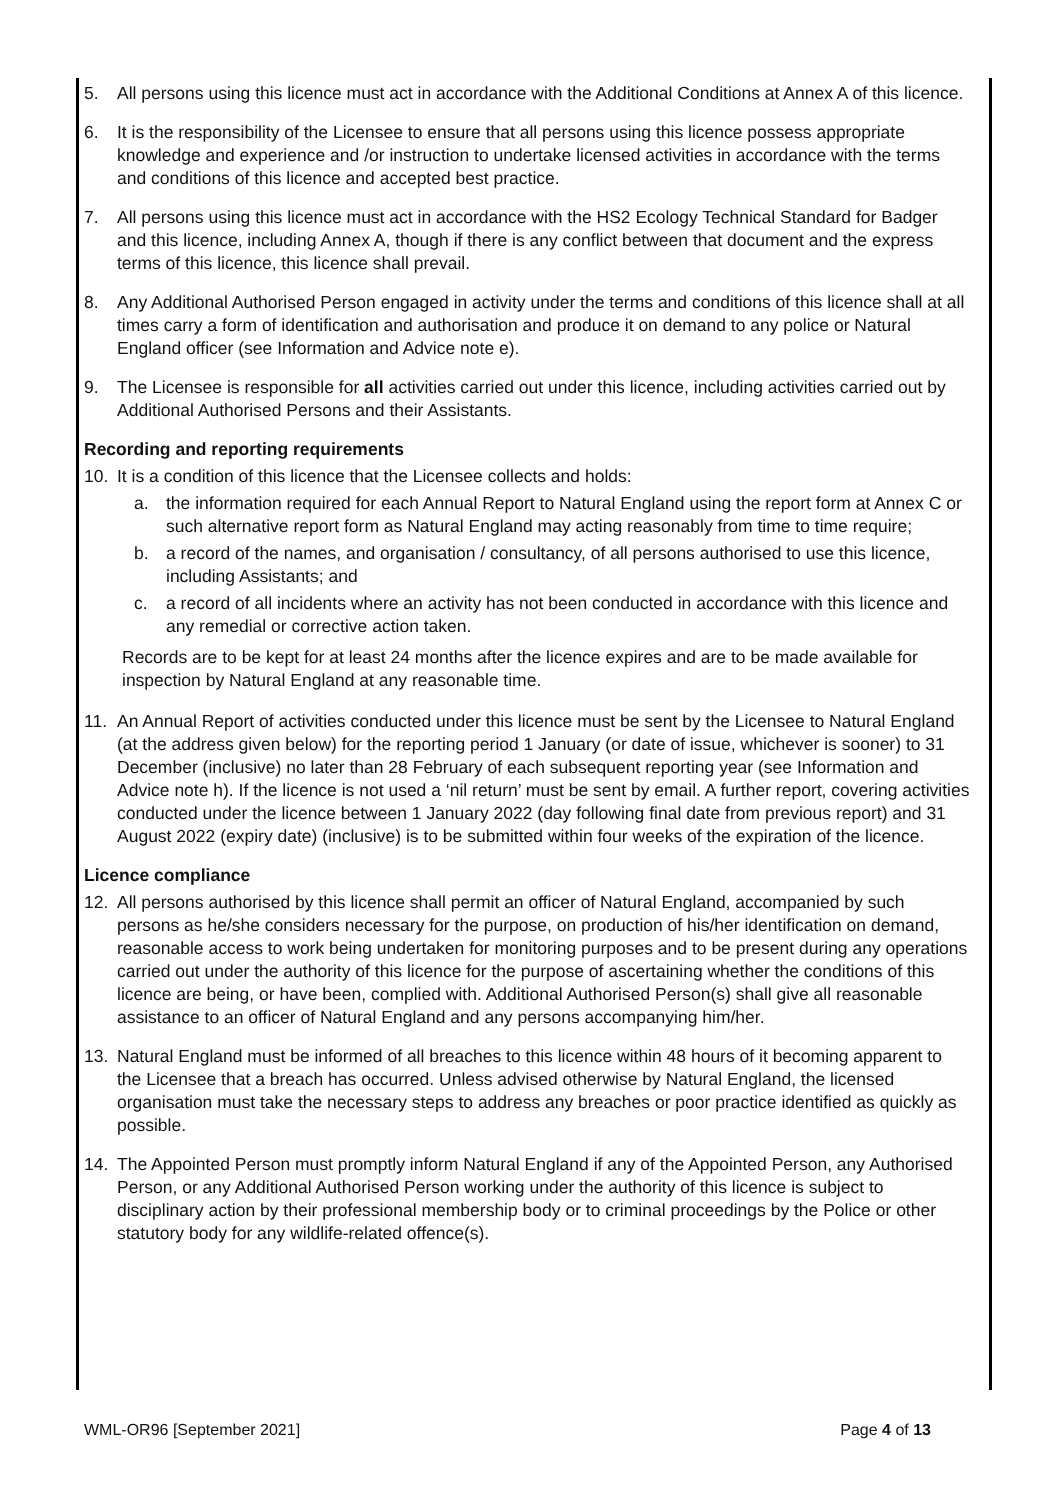5. All persons using this licence must act in accordance with the Additional Conditions at Annex A of this licence.
6. It is the responsibility of the Licensee to ensure that all persons using this licence possess appropriate knowledge and experience and /or instruction to undertake licensed activities in accordance with the terms and conditions of this licence and accepted best practice.
7. All persons using this licence must act in accordance with the HS2 Ecology Technical Standard for Badger and this licence, including Annex A, though if there is any conflict between that document and the express terms of this licence, this licence shall prevail.
8. Any Additional Authorised Person engaged in activity under the terms and conditions of this licence shall at all times carry a form of identification and authorisation and produce it on demand to any police or Natural England officer (see Information and Advice note e).
9. The Licensee is responsible for all activities carried out under this licence, including activities carried out by Additional Authorised Persons and their Assistants.
Recording and reporting requirements
10. It is a condition of this licence that the Licensee collects and holds:
a. the information required for each Annual Report to Natural England using the report form at Annex C or such alternative report form as Natural England may acting reasonably from time to time require;
b. a record of the names, and organisation / consultancy, of all persons authorised to use this licence, including Assistants; and
c. a record of all incidents where an activity has not been conducted in accordance with this licence and any remedial or corrective action taken.
Records are to be kept for at least 24 months after the licence expires and are to be made available for inspection by Natural England at any reasonable time.
11. An Annual Report of activities conducted under this licence must be sent by the Licensee to Natural England (at the address given below) for the reporting period 1 January (or date of issue, whichever is sooner) to 31 December (inclusive) no later than 28 February of each subsequent reporting year (see Information and Advice note h). If the licence is not used a ‘nil return’ must be sent by email. A further report, covering activities conducted under the licence between 1 January 2022 (day following final date from previous report) and 31 August 2022 (expiry date) (inclusive) is to be submitted within four weeks of the expiration of the licence.
Licence compliance
12. All persons authorised by this licence shall permit an officer of Natural England, accompanied by such persons as he/she considers necessary for the purpose, on production of his/her identification on demand, reasonable access to work being undertaken for monitoring purposes and to be present during any operations carried out under the authority of this licence for the purpose of ascertaining whether the conditions of this licence are being, or have been, complied with. Additional Authorised Person(s) shall give all reasonable assistance to an officer of Natural England and any persons accompanying him/her.
13. Natural England must be informed of all breaches to this licence within 48 hours of it becoming apparent to the Licensee that a breach has occurred. Unless advised otherwise by Natural England, the licensed organisation must take the necessary steps to address any breaches or poor practice identified as quickly as possible.
14. The Appointed Person must promptly inform Natural England if any of the Appointed Person, any Authorised Person, or any Additional Authorised Person working under the authority of this licence is subject to disciplinary action by their professional membership body or to criminal proceedings by the Police or other statutory body for any wildlife-related offence(s).
WML-OR96 [September 2021] Page 4 of 13